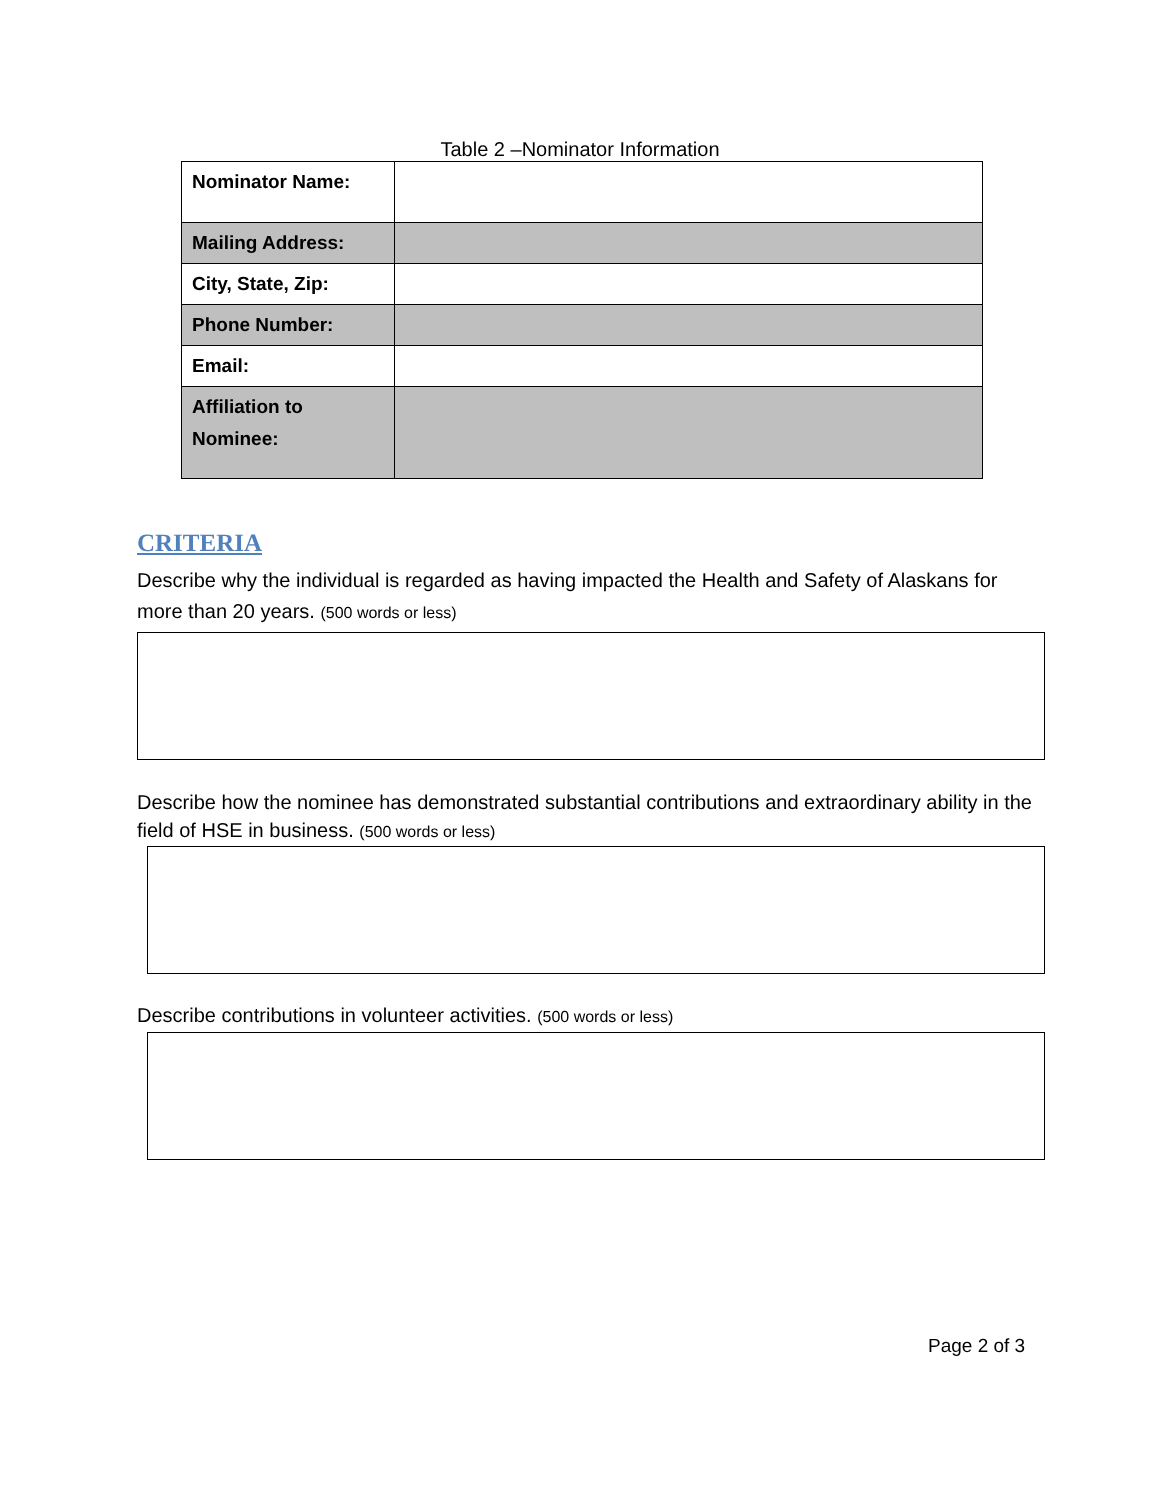Table 2 –Nominator Information
| Nominator Name: | |
| Mailing Address: | |
| City, State, Zip: | |
| Phone Number: | |
| Email: | |
| Affiliation to Nominee: | |
CRITERIA
Describe why the individual is regarded as having impacted the Health and Safety of Alaskans for more than 20 years. (500 words or less)
Describe how the nominee has demonstrated substantial contributions and extraordinary ability in the field of HSE in business. (500 words or less)
Describe contributions in volunteer activities. (500 words or less)
Page 2 of 3